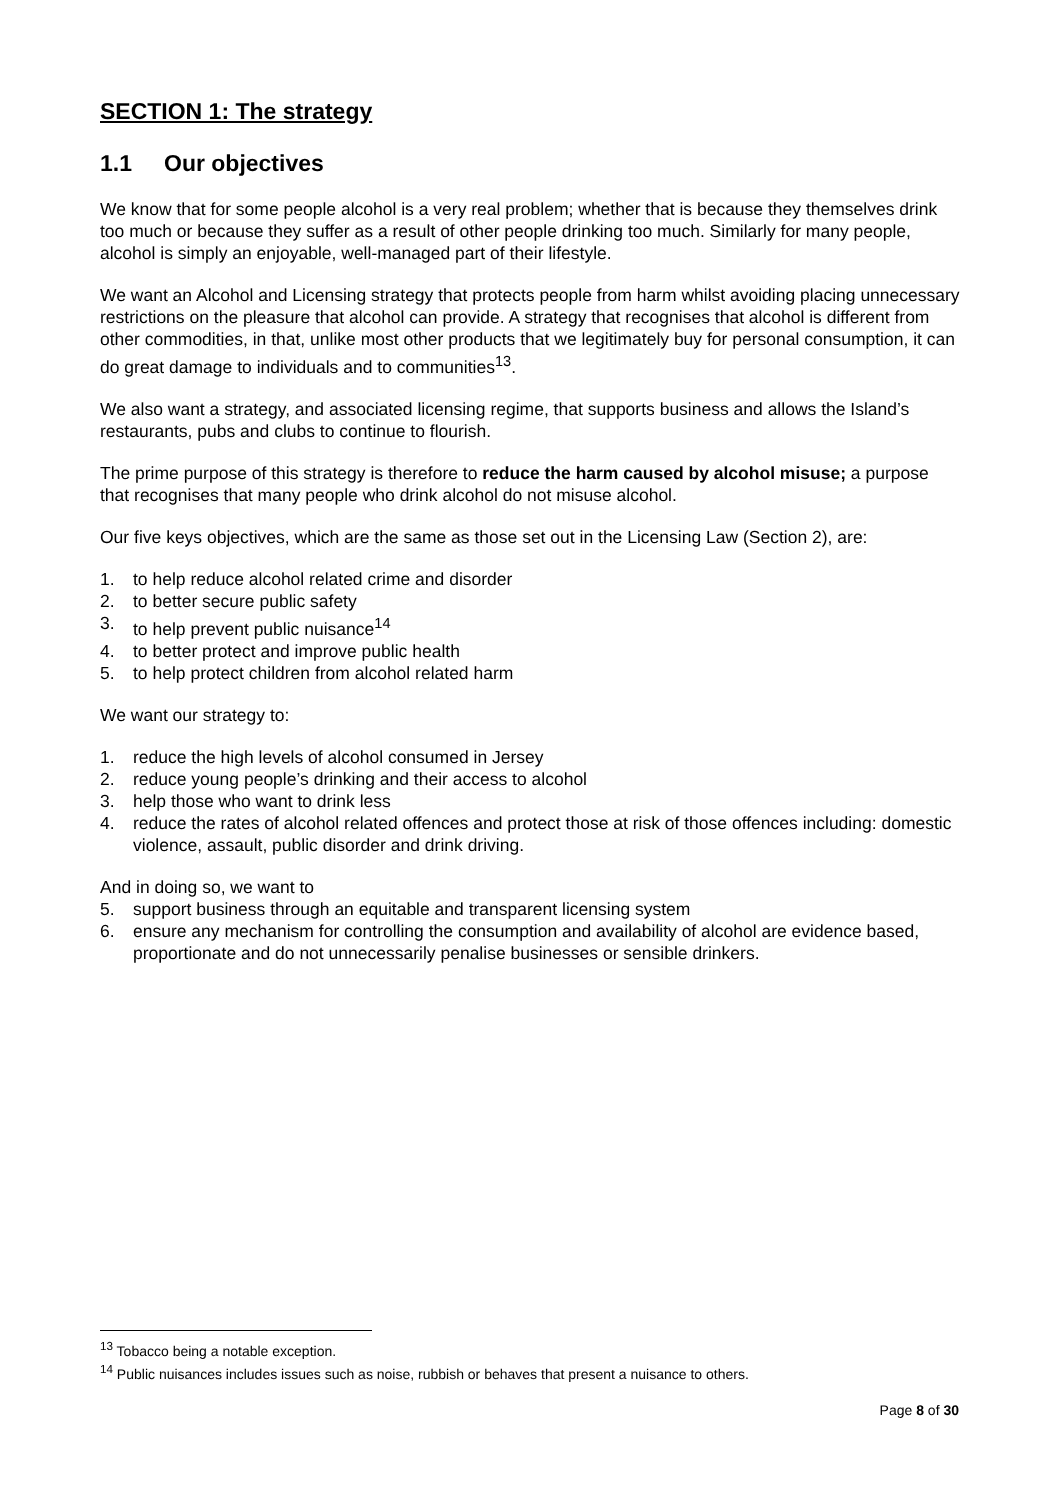SECTION 1: The strategy
1.1 Our objectives
We know that for some people alcohol is a very real problem; whether that is because they themselves drink too much or because they suffer as a result of other people drinking too much. Similarly for many people, alcohol is simply an enjoyable, well-managed part of their lifestyle.
We want an Alcohol and Licensing strategy that protects people from harm whilst avoiding placing unnecessary restrictions on the pleasure that alcohol can provide. A strategy that recognises that alcohol is different from other commodities, in that, unlike most other products that we legitimately buy for personal consumption, it can do great damage to individuals and to communities<sup>13</sup>.
We also want a strategy, and associated licensing regime, that supports business and allows the Island’s restaurants, pubs and clubs to continue to flourish.
The prime purpose of this strategy is therefore to reduce the harm caused by alcohol misuse; a purpose that recognises that many people who drink alcohol do not misuse alcohol.
Our five keys objectives, which are the same as those set out in the Licensing Law (Section 2), are:
1. to help reduce alcohol related crime and disorder
2. to better secure public safety
3. to help prevent public nuisance<sup>14</sup>
4. to better protect and improve public health
5. to help protect children from alcohol related harm
We want our strategy to:
1. reduce the high levels of alcohol consumed in Jersey
2. reduce young people’s drinking and their access to alcohol
3. help those who want to drink less
4. reduce the rates of alcohol related offences and protect those at risk of those offences including: domestic violence, assault, public disorder and drink driving.
And in doing so, we want to
5. support business through an equitable and transparent licensing system
6. ensure any mechanism for controlling the consumption and availability of alcohol are evidence based, proportionate and do not unnecessarily penalise businesses or sensible drinkers.
<sup>13</sup> Tobacco being a notable exception.
<sup>14</sup> Public nuisances includes issues such as noise, rubbish or behaves that present a nuisance to others.
Page 8 of 30